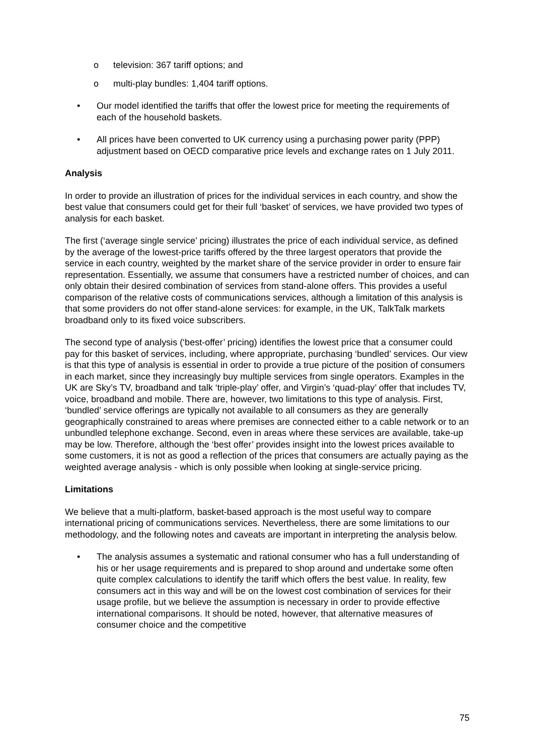o television: 367 tariff options; and
o multi-play bundles: 1,404 tariff options.
• Our model identified the tariffs that offer the lowest price for meeting the requirements of each of the household baskets.
• All prices have been converted to UK currency using a purchasing power parity (PPP) adjustment based on OECD comparative price levels and exchange rates on 1 July 2011.
Analysis
In order to provide an illustration of prices for the individual services in each country, and show the best value that consumers could get for their full ‘basket’ of services, we have provided two types of analysis for each basket.
The first (‘average single service’ pricing) illustrates the price of each individual service, as defined by the average of the lowest-price tariffs offered by the three largest operators that provide the service in each country, weighted by the market share of the service provider in order to ensure fair representation. Essentially, we assume that consumers have a restricted number of choices, and can only obtain their desired combination of services from stand-alone offers. This provides a useful comparison of the relative costs of communications services, although a limitation of this analysis is that some providers do not offer stand-alone services: for example, in the UK, TalkTalk markets broadband only to its fixed voice subscribers.
The second type of analysis (‘best-offer’ pricing) identifies the lowest price that a consumer could pay for this basket of services, including, where appropriate, purchasing ‘bundled’ services. Our view is that this type of analysis is essential in order to provide a true picture of the position of consumers in each market, since they increasingly buy multiple services from single operators. Examples in the UK are Sky’s TV, broadband and talk ‘triple-play’ offer, and Virgin’s ‘quad-play’ offer that includes TV, voice, broadband and mobile. There are, however, two limitations to this type of analysis. First, ‘bundled’ service offerings are typically not available to all consumers as they are generally geographically constrained to areas where premises are connected either to a cable network or to an unbundled telephone exchange. Second, even in areas where these services are available, take-up may be low. Therefore, although the ‘best offer’ provides insight into the lowest prices available to some customers, it is not as good a reflection of the prices that consumers are actually paying as the weighted average analysis - which is only possible when looking at single-service pricing.
Limitations
We believe that a multi-platform, basket-based approach is the most useful way to compare international pricing of communications services. Nevertheless, there are some limitations to our methodology, and the following notes and caveats are important in interpreting the analysis below.
• The analysis assumes a systematic and rational consumer who has a full understanding of his or her usage requirements and is prepared to shop around and undertake some often quite complex calculations to identify the tariff which offers the best value. In reality, few consumers act in this way and will be on the lowest cost combination of services for their usage profile, but we believe the assumption is necessary in order to provide effective international comparisons. It should be noted, however, that alternative measures of consumer choice and the competitive
75